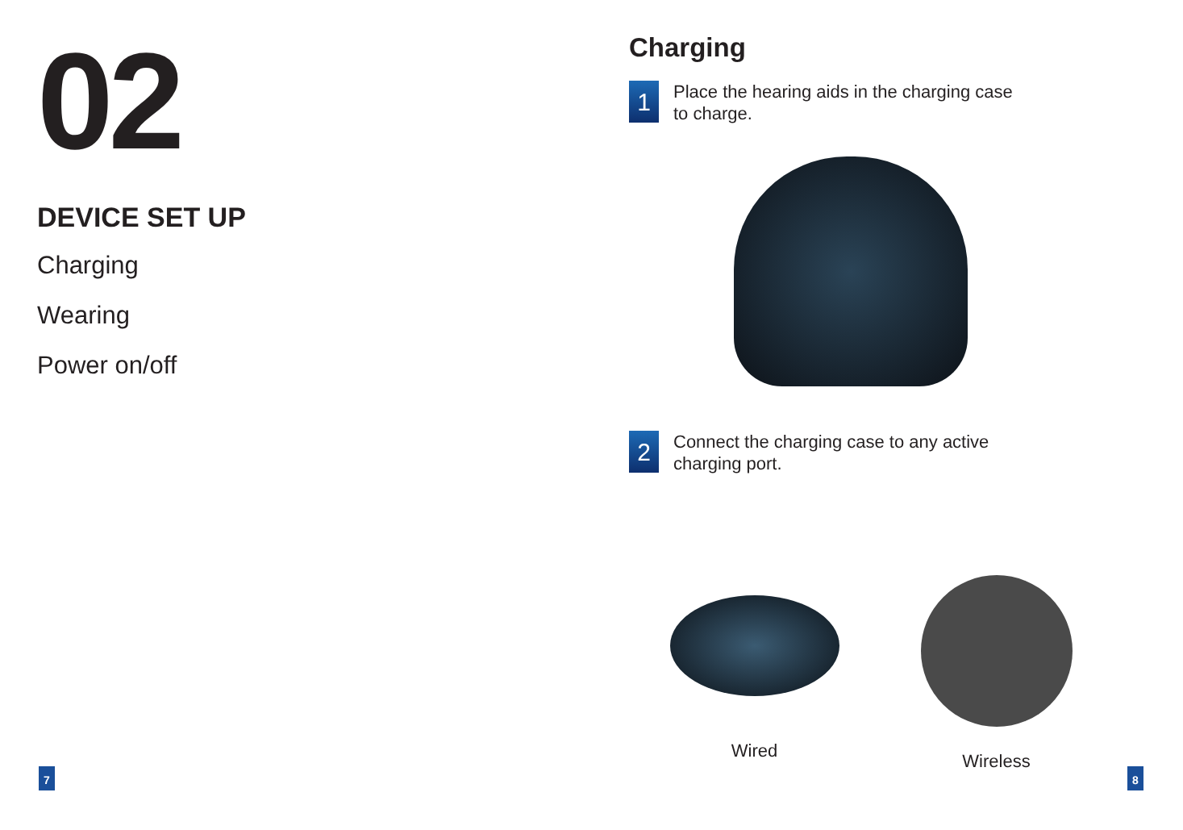02
DEVICE SET UP
Charging
Wearing
Power on/off
Charging
1
Place the hearing aids in the charging case
to charge.
2
Connect the charging case to any active
charging port.
Wired Wireless
7 8